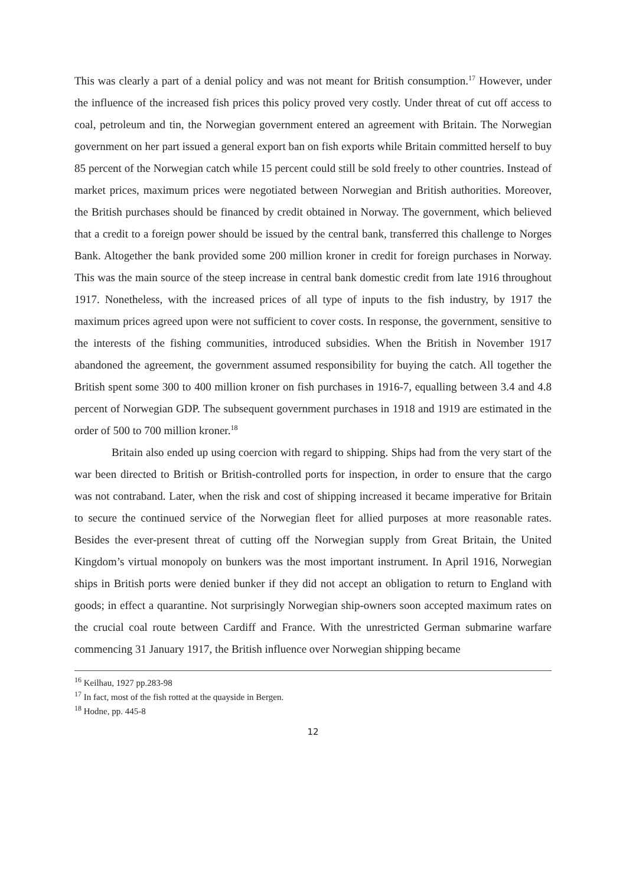This was clearly a part of a denial policy and was not meant for British consumption.<sup>17</sup> However, under the influence of the increased fish prices this policy proved very costly. Under threat of cut off access to coal, petroleum and tin, the Norwegian government entered an agreement with Britain. The Norwegian government on her part issued a general export ban on fish exports while Britain committed herself to buy 85 percent of the Norwegian catch while 15 percent could still be sold freely to other countries. Instead of market prices, maximum prices were negotiated between Norwegian and British authorities. Moreover, the British purchases should be financed by credit obtained in Norway. The government, which believed that a credit to a foreign power should be issued by the central bank, transferred this challenge to Norges Bank. Altogether the bank provided some 200 million kroner in credit for foreign purchases in Norway. This was the main source of the steep increase in central bank domestic credit from late 1916 throughout 1917. Nonetheless, with the increased prices of all type of inputs to the fish industry, by 1917 the maximum prices agreed upon were not sufficient to cover costs. In response, the government, sensitive to the interests of the fishing communities, introduced subsidies. When the British in November 1917 abandoned the agreement, the government assumed responsibility for buying the catch. All together the British spent some 300 to 400 million kroner on fish purchases in 1916-7, equalling between 3.4 and 4.8 percent of Norwegian GDP. The subsequent government purchases in 1918 and 1919 are estimated in the order of 500 to 700 million kroner.<sup>18</sup>
Britain also ended up using coercion with regard to shipping. Ships had from the very start of the war been directed to British or British-controlled ports for inspection, in order to ensure that the cargo was not contraband. Later, when the risk and cost of shipping increased it became imperative for Britain to secure the continued service of the Norwegian fleet for allied purposes at more reasonable rates. Besides the ever-present threat of cutting off the Norwegian supply from Great Britain, the United Kingdom’s virtual monopoly on bunkers was the most important instrument. In April 1916, Norwegian ships in British ports were denied bunker if they did not accept an obligation to return to England with goods; in effect a quarantine. Not surprisingly Norwegian ship-owners soon accepted maximum rates on the crucial coal route between Cardiff and France. With the unrestricted German submarine warfare commencing 31 January 1917, the British influence over Norwegian shipping became
<sup>16</sup> Keilhau, 1927 pp.283-98
<sup>17</sup> In fact, most of the fish rotted at the quayside in Bergen.
<sup>18</sup> Hodne, pp. 445-8
12